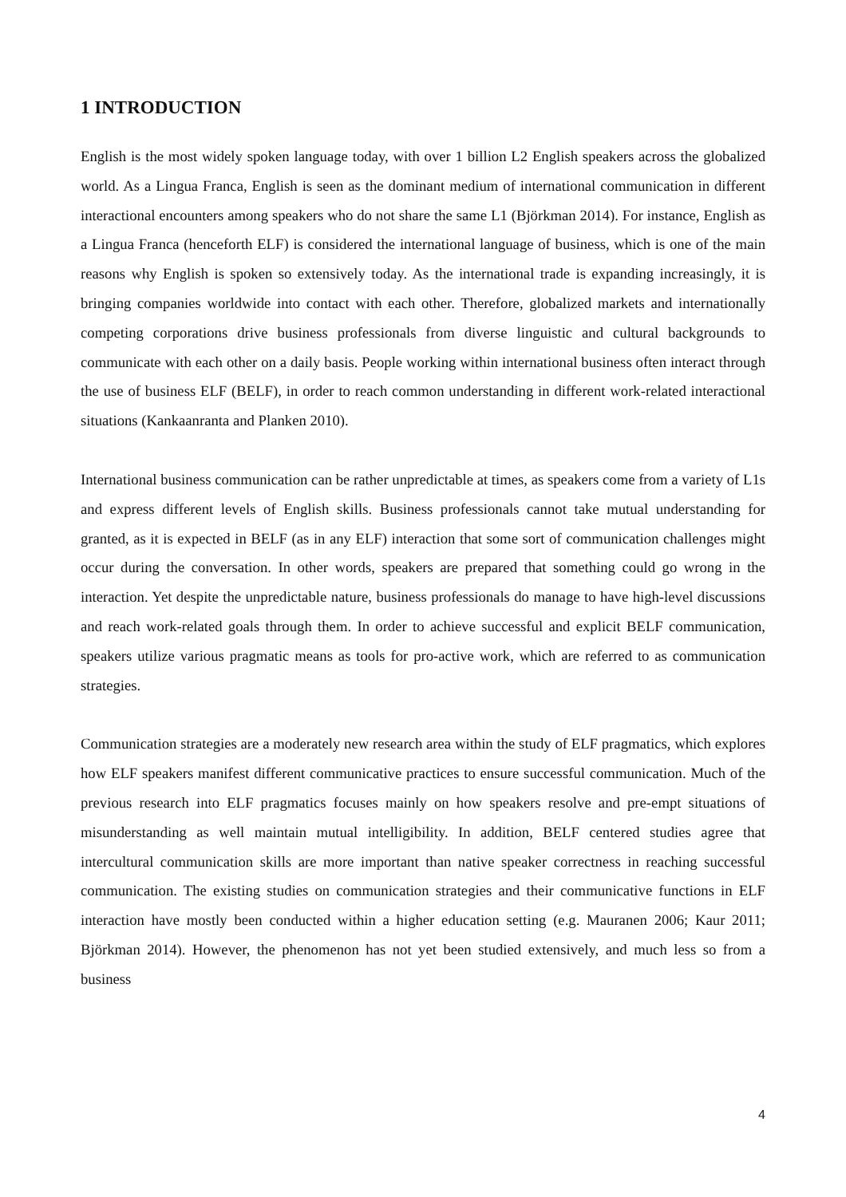1 INTRODUCTION
English is the most widely spoken language today, with over 1 billion L2 English speakers across the globalized world. As a Lingua Franca, English is seen as the dominant medium of international communication in different interactional encounters among speakers who do not share the same L1 (Björkman 2014). For instance, English as a Lingua Franca (henceforth ELF) is considered the international language of business, which is one of the main reasons why English is spoken so extensively today. As the international trade is expanding increasingly, it is bringing companies worldwide into contact with each other. Therefore, globalized markets and internationally competing corporations drive business professionals from diverse linguistic and cultural backgrounds to communicate with each other on a daily basis. People working within international business often interact through the use of business ELF (BELF), in order to reach common understanding in different work-related interactional situations (Kankaanranta and Planken 2010).
International business communication can be rather unpredictable at times, as speakers come from a variety of L1s and express different levels of English skills. Business professionals cannot take mutual understanding for granted, as it is expected in BELF (as in any ELF) interaction that some sort of communication challenges might occur during the conversation. In other words, speakers are prepared that something could go wrong in the interaction. Yet despite the unpredictable nature, business professionals do manage to have high-level discussions and reach work-related goals through them. In order to achieve successful and explicit BELF communication, speakers utilize various pragmatic means as tools for pro-active work, which are referred to as communication strategies.
Communication strategies are a moderately new research area within the study of ELF pragmatics, which explores how ELF speakers manifest different communicative practices to ensure successful communication. Much of the previous research into ELF pragmatics focuses mainly on how speakers resolve and pre-empt situations of misunderstanding as well maintain mutual intelligibility. In addition, BELF centered studies agree that intercultural communication skills are more important than native speaker correctness in reaching successful communication. The existing studies on communication strategies and their communicative functions in ELF interaction have mostly been conducted within a higher education setting (e.g. Mauranen 2006; Kaur 2011; Björkman 2014). However, the phenomenon has not yet been studied extensively, and much less so from a business
4